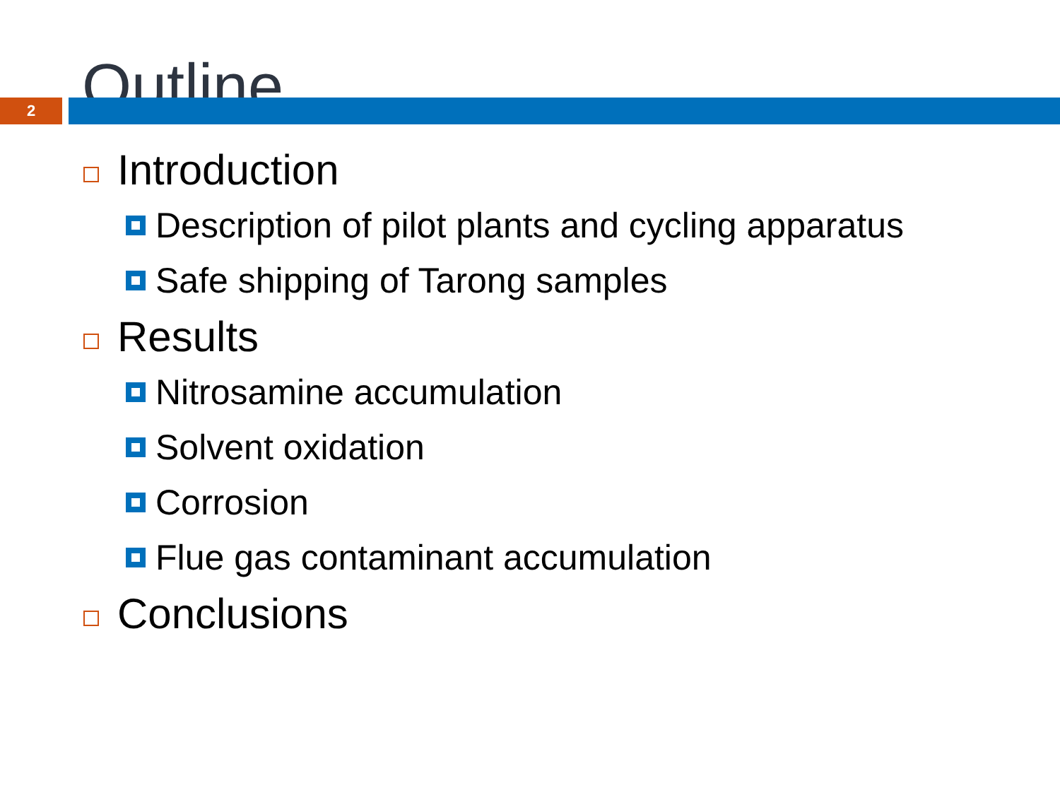Outline
2
Introduction
Description of pilot plants and cycling apparatus
Safe shipping of Tarong samples
Results
Nitrosamine accumulation
Solvent oxidation
Corrosion
Flue gas contaminant accumulation
Conclusions